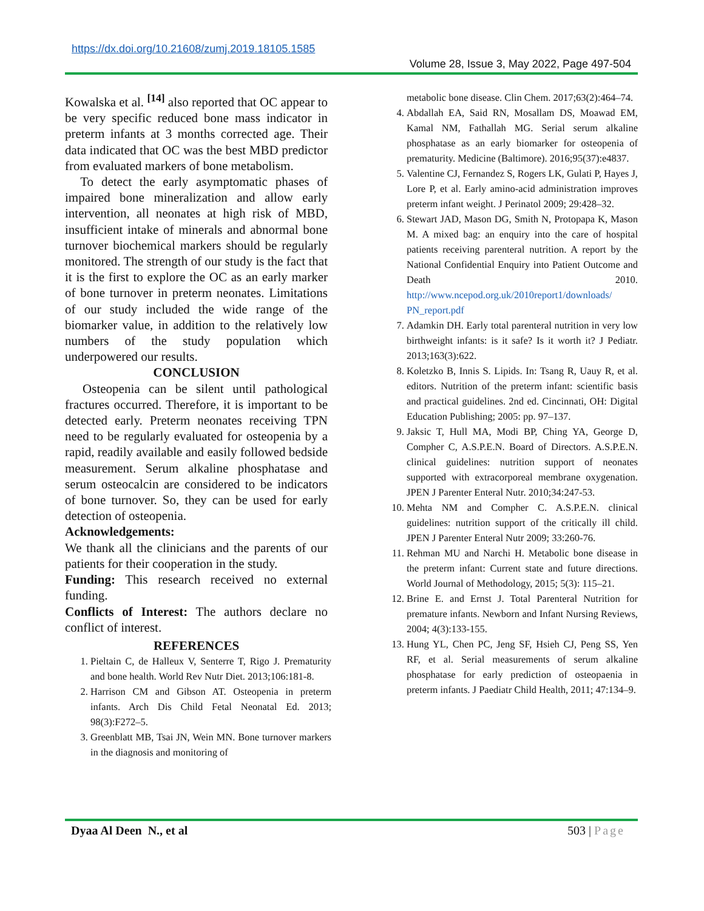https://dx.doi.org/10.21608/zumj.2019.18105.1585
Volume 28, Issue 3, May 2022, Page 497-504
Kowalska et al. <sup>[14]</sup> also reported that OC appear to be very specific reduced bone mass indicator in preterm infants at 3 months corrected age. Their data indicated that OC was the best MBD predictor from evaluated markers of bone metabolism.
To detect the early asymptomatic phases of impaired bone mineralization and allow early intervention, all neonates at high risk of MBD, insufficient intake of minerals and abnormal bone turnover biochemical markers should be regularly monitored. The strength of our study is the fact that it is the first to explore the OC as an early marker of bone turnover in preterm neonates. Limitations of our study included the wide range of the biomarker value, in addition to the relatively low numbers of the study population which underpowered our results.
CONCLUSION
Osteopenia can be silent until pathological fractures occurred. Therefore, it is important to be detected early. Preterm neonates receiving TPN need to be regularly evaluated for osteopenia by a rapid, readily available and easily followed bedside measurement. Serum alkaline phosphatase and serum osteocalcin are considered to be indicators of bone turnover. So, they can be used for early detection of osteopenia.
Acknowledgements:
We thank all the clinicians and the parents of our patients for their cooperation in the study.
Funding: This research received no external funding.
Conflicts of Interest: The authors declare no conflict of interest.
REFERENCES
1. Pieltain C, de Halleux V, Senterre T, Rigo J. Prematurity and bone health. World Rev Nutr Diet. 2013;106:181-8.
2. Harrison CM and Gibson AT. Osteopenia in preterm infants. Arch Dis Child Fetal Neonatal Ed. 2013; 98(3):F272–5.
3. Greenblatt MB, Tsai JN, Wein MN. Bone turnover markers in the diagnosis and monitoring of
metabolic bone disease. Clin Chem. 2017;63(2):464–74.
4. Abdallah EA, Said RN, Mosallam DS, Moawad EM, Kamal NM, Fathallah MG. Serial serum alkaline phosphatase as an early biomarker for osteopenia of prematurity. Medicine (Baltimore). 2016;95(37):e4837.
5. Valentine CJ, Fernandez S, Rogers LK, Gulati P, Hayes J, Lore P, et al. Early amino-acid administration improves preterm infant weight. J Perinatol 2009; 29:428–32.
6. Stewart JAD, Mason DG, Smith N, Protopapa K, Mason M. A mixed bag: an enquiry into the care of hospital patients receiving parenteral nutrition. A report by the National Confidential Enquiry into Patient Outcome and Death 2010. http://www.ncepod.org.uk/2010report1/downloads/ PN_report.pdf
7. Adamkin DH. Early total parenteral nutrition in very low birthweight infants: is it safe? Is it worth it? J Pediatr. 2013;163(3):622.
8. Koletzko B, Innis S. Lipids. In: Tsang R, Uauy R, et al. editors. Nutrition of the preterm infant: scientific basis and practical guidelines. 2nd ed. Cincinnati, OH: Digital Education Publishing; 2005: pp. 97–137.
9. Jaksic T, Hull MA, Modi BP, Ching YA, George D, Compher C, A.S.P.E.N. Board of Directors. A.S.P.E.N. clinical guidelines: nutrition support of neonates supported with extracorporeal membrane oxygenation. JPEN J Parenter Enteral Nutr. 2010;34:247-53.
10. Mehta NM and Compher C. A.S.P.E.N. clinical guidelines: nutrition support of the critically ill child. JPEN J Parenter Enteral Nutr 2009; 33:260-76.
11. Rehman MU and Narchi H. Metabolic bone disease in the preterm infant: Current state and future directions. World Journal of Methodology, 2015; 5(3): 115–21.
12. Brine E. and Ernst J. Total Parenteral Nutrition for premature infants. Newborn and Infant Nursing Reviews, 2004; 4(3):133-155.
13. Hung YL, Chen PC, Jeng SF, Hsieh CJ, Peng SS, Yen RF, et al. Serial measurements of serum alkaline phosphatase for early prediction of osteopaenia in preterm infants. J Paediatr Child Health, 2011; 47:134–9.
Dyaa Al Deen N., et al 503 | Page